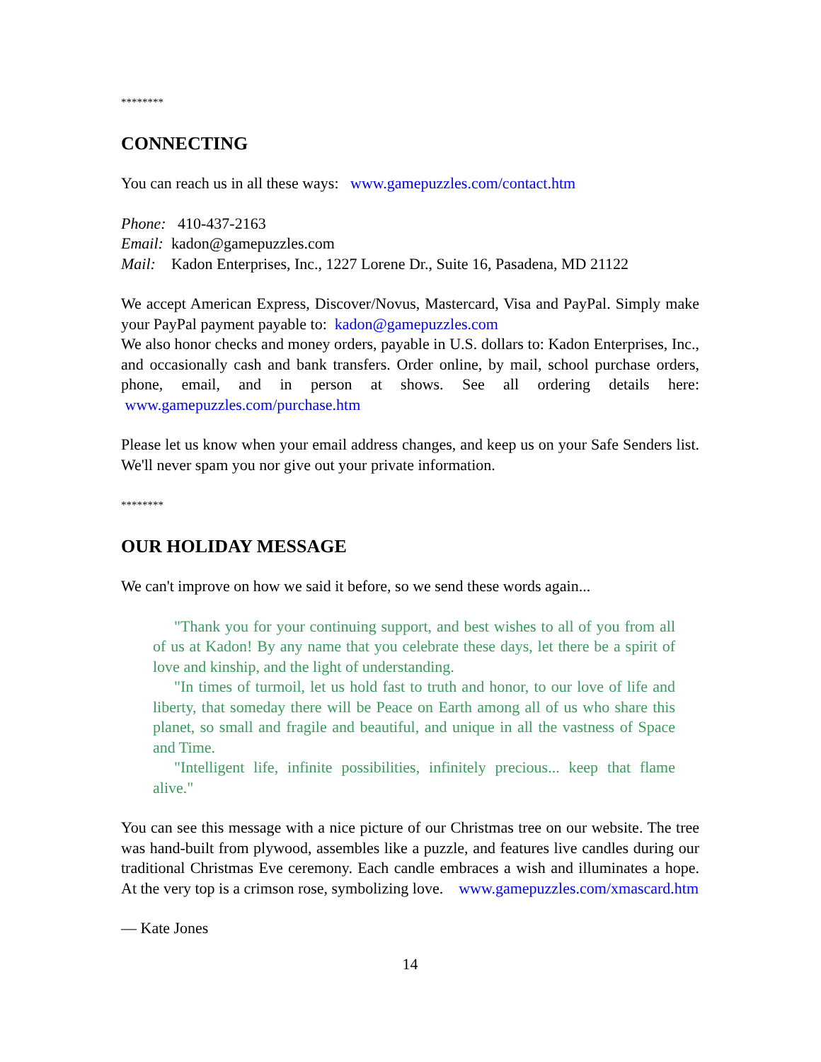********
CONNECTING
You can reach us in all these ways: www.gamepuzzles.com/contact.htm
Phone: 410-437-2163
Email: kadon@gamepuzzles.com
Mail: Kadon Enterprises, Inc., 1227 Lorene Dr., Suite 16, Pasadena, MD 21122
We accept American Express, Discover/Novus, Mastercard, Visa and PayPal. Simply make your PayPal payment payable to: kadon@gamepuzzles.com
We also honor checks and money orders, payable in U.S. dollars to: Kadon Enterprises, Inc., and occasionally cash and bank transfers. Order online, by mail, school purchase orders, phone, email, and in person at shows. See all ordering details here: www.gamepuzzles.com/purchase.htm
Please let us know when your email address changes, and keep us on your Safe Senders list. We'll never spam you nor give out your private information.
********
OUR HOLIDAY MESSAGE
We can't improve on how we said it before, so we send these words again...
"Thank you for your continuing support, and best wishes to all of you from all of us at Kadon! By any name that you celebrate these days, let there be a spirit of love and kinship, and the light of understanding.
"In times of turmoil, let us hold fast to truth and honor, to our love of life and liberty, that someday there will be Peace on Earth among all of us who share this planet, so small and fragile and beautiful, and unique in all the vastness of Space and Time.
"Intelligent life, infinite possibilities, infinitely precious... keep that flame alive."
You can see this message with a nice picture of our Christmas tree on our website. The tree was hand-built from plywood, assembles like a puzzle, and features live candles during our traditional Christmas Eve ceremony. Each candle embraces a wish and illuminates a hope. At the very top is a crimson rose, symbolizing love. www.gamepuzzles.com/xmascard.htm
— Kate Jones
14